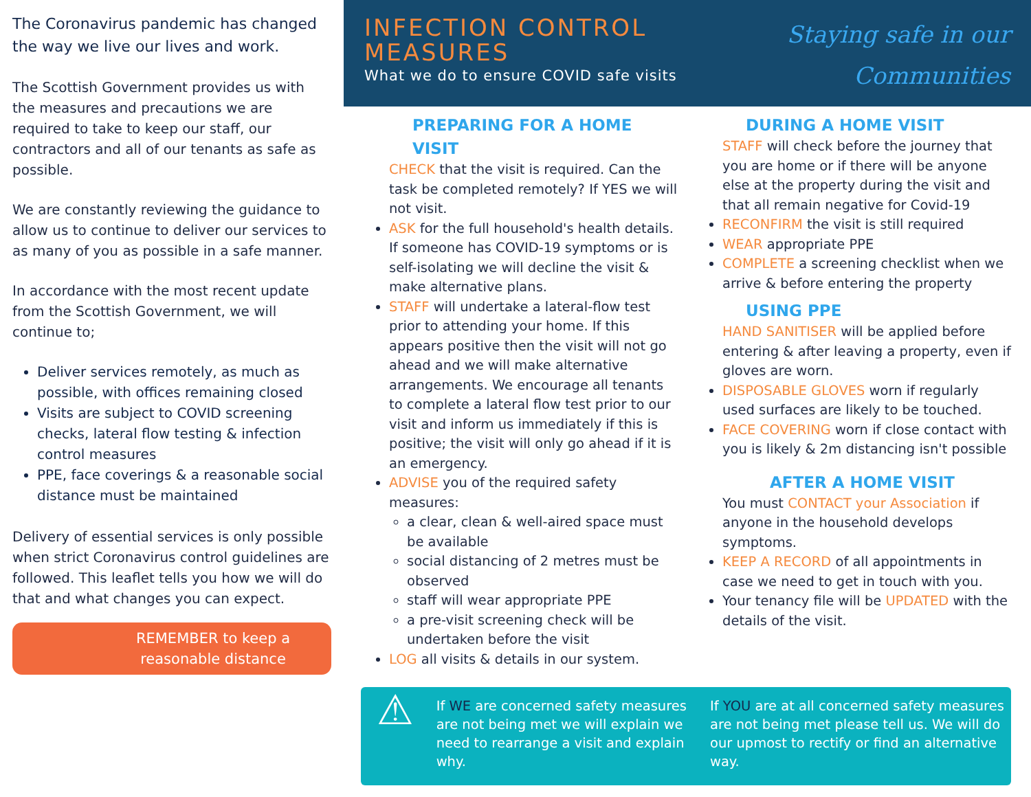The Coronavirus pandemic has changed the way we live our lives and work.
The Scottish Government provides us with the measures and precautions we are required to take to keep our staff, our contractors and all of our tenants as safe as possible.
We are constantly reviewing the guidance to allow us to continue to deliver our services to as many of you as possible in a safe manner.
In accordance with the most recent update from the Scottish Government, we will continue to;
Deliver services remotely, as much as possible, with offices remaining closed
Visits are subject to COVID screening checks, lateral flow testing & infection control measures
PPE, face coverings & a reasonable social distance must be maintained
Delivery of essential services is only possible when strict Coronavirus control guidelines are followed. This leaflet tells you how we will do that and what changes you can expect.
REMEMBER to keep a reasonable distance
INFECTION CONTROL MEASURES
What we do to ensure COVID safe visits
Staying safe in our
Communities
PREPARING FOR A HOME VISIT
CHECK that the visit is required. Can the task be completed remotely? If YES we will not visit.
ASK for the full household's health details. If someone has COVID-19 symptoms or is self-isolating we will decline the visit & make alternative plans.
STAFF will undertake a lateral-flow test prior to attending your home. If this appears positive then the visit will not go ahead and we will make alternative arrangements. We encourage all tenants to complete a lateral flow test prior to our visit and inform us immediately if this is positive; the visit will only go ahead if it is an emergency.
ADVISE you of the required safety measures:
a clear, clean & well-aired space must be available
social distancing of 2 metres must be observed
staff will wear appropriate PPE
a pre-visit screening check will be undertaken before the visit
LOG all visits & details in our system.
DURING A HOME VISIT
STAFF will check before the journey that you are home or if there will be anyone else at the property during the visit and that all remain negative for Covid-19
RECONFIRM the visit is still required
WEAR appropriate PPE
COMPLETE a screening checklist when we arrive & before entering the property
USING PPE
HAND SANITISER will be applied before entering & after leaving a property, even if gloves are worn.
DISPOSABLE GLOVES worn if regularly used surfaces are likely to be touched.
FACE COVERING worn if close contact with you is likely & 2m distancing isn't possible
AFTER A HOME VISIT
You must CONTACT your Association if anyone in the household develops symptoms.
KEEP A RECORD of all appointments in case we need to get in touch with you.
Your tenancy file will be UPDATED with the details of the visit.
⚠
If WE are concerned safety measures are not being met we will explain we need to rearrange a visit and explain why.
If YOU are at all concerned safety measures are not being met please tell us. We will do our upmost to rectify or find an alternative way.